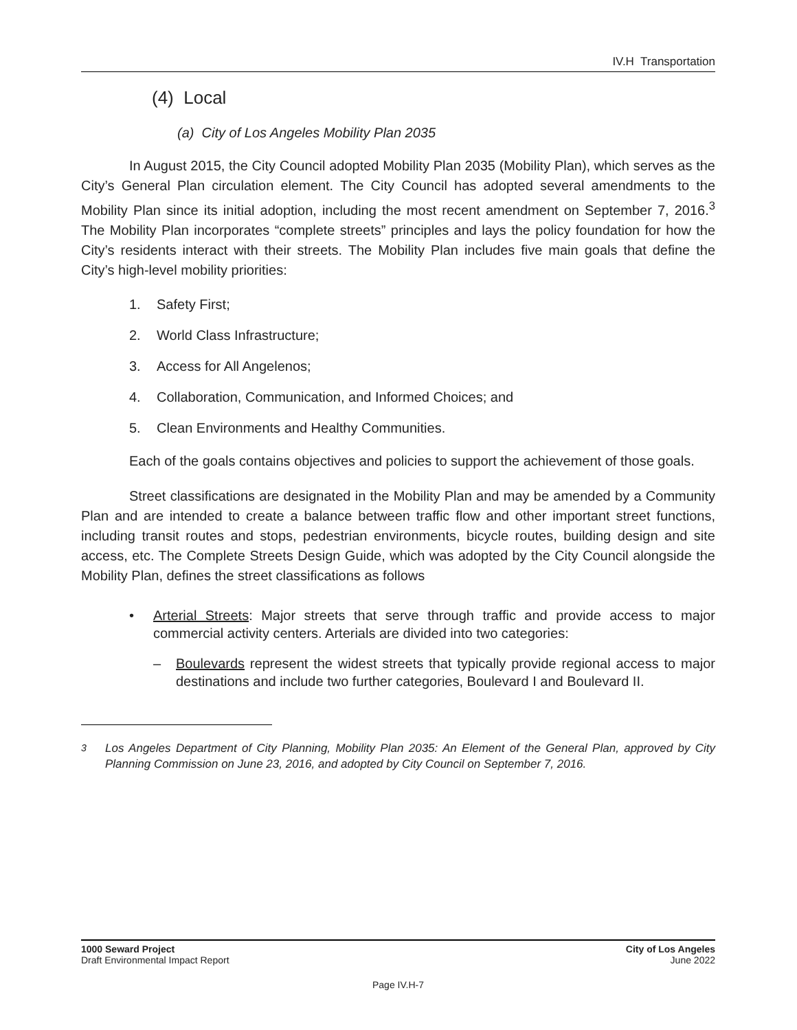IV.H Transportation
(4) Local
(a) City of Los Angeles Mobility Plan 2035
In August 2015, the City Council adopted Mobility Plan 2035 (Mobility Plan), which serves as the City’s General Plan circulation element. The City Council has adopted several amendments to the Mobility Plan since its initial adoption, including the most recent amendment on September 7, 2016.<sup>3</sup> The Mobility Plan incorporates “complete streets” principles and lays the policy foundation for how the City’s residents interact with their streets. The Mobility Plan includes five main goals that define the City’s high-level mobility priorities:
1. Safety First;
2. World Class Infrastructure;
3. Access for All Angelenos;
4. Collaboration, Communication, and Informed Choices; and
5. Clean Environments and Healthy Communities.
Each of the goals contains objectives and policies to support the achievement of those goals.
Street classifications are designated in the Mobility Plan and may be amended by a Community Plan and are intended to create a balance between traffic flow and other important street functions, including transit routes and stops, pedestrian environments, bicycle routes, building design and site access, etc. The Complete Streets Design Guide, which was adopted by the City Council alongside the Mobility Plan, defines the street classifications as follows
• Arterial Streets: Major streets that serve through traffic and provide access to major commercial activity centers. Arterials are divided into two categories:
– Boulevards represent the widest streets that typically provide regional access to major destinations and include two further categories, Boulevard I and Boulevard II.
<sup>3</sup> Los Angeles Department of City Planning, Mobility Plan 2035: An Element of the General Plan, approved by City Planning Commission on June 23, 2016, and adopted by City Council on September 7, 2016.
1000 Seward Project
Draft Environmental Impact Report
City of Los Angeles
June 2022
Page IV.H-7